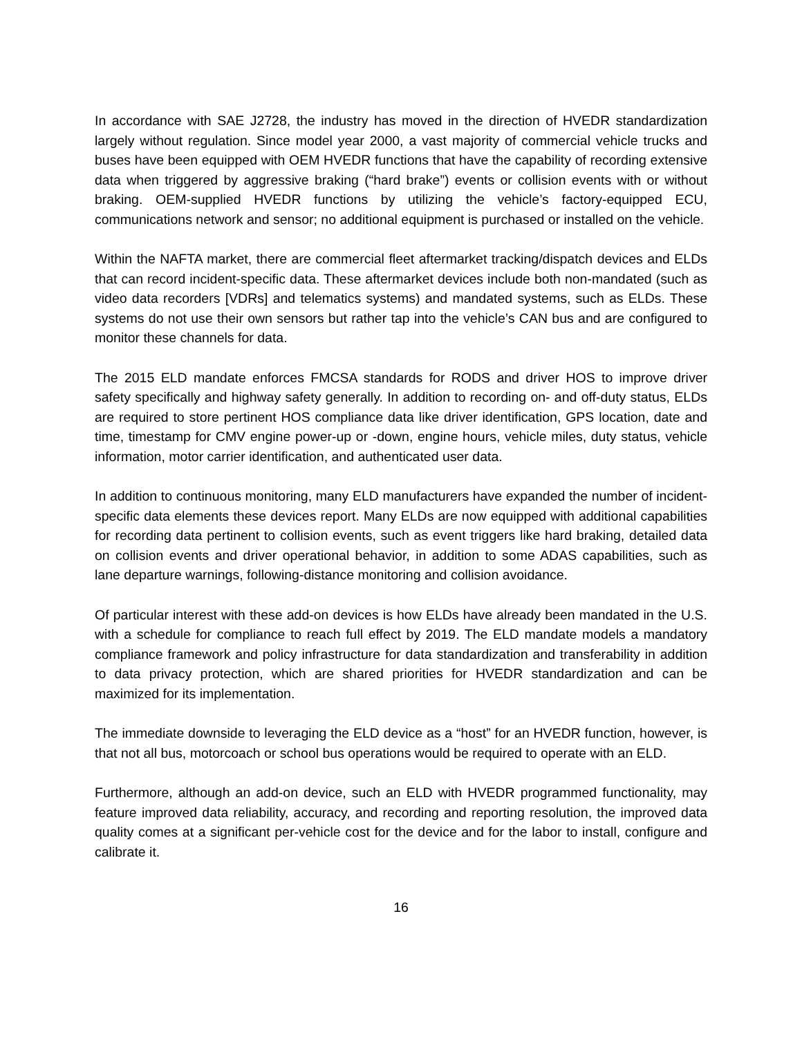In accordance with SAE J2728, the industry has moved in the direction of HVEDR standardization largely without regulation. Since model year 2000, a vast majority of commercial vehicle trucks and buses have been equipped with OEM HVEDR functions that have the capability of recording extensive data when triggered by aggressive braking (“hard brake”) events or collision events with or without braking. OEM-supplied HVEDR functions by utilizing the vehicle’s factory-equipped ECU, communications network and sensor; no additional equipment is purchased or installed on the vehicle.
Within the NAFTA market, there are commercial fleet aftermarket tracking/dispatch devices and ELDs that can record incident-specific data. These aftermarket devices include both non-mandated (such as video data recorders [VDRs] and telematics systems) and mandated systems, such as ELDs. These systems do not use their own sensors but rather tap into the vehicle’s CAN bus and are configured to monitor these channels for data.
The 2015 ELD mandate enforces FMCSA standards for RODS and driver HOS to improve driver safety specifically and highway safety generally. In addition to recording on- and off-duty status, ELDs are required to store pertinent HOS compliance data like driver identification, GPS location, date and time, timestamp for CMV engine power-up or -down, engine hours, vehicle miles, duty status, vehicle information, motor carrier identification, and authenticated user data.
In addition to continuous monitoring, many ELD manufacturers have expanded the number of incident-specific data elements these devices report. Many ELDs are now equipped with additional capabilities for recording data pertinent to collision events, such as event triggers like hard braking, detailed data on collision events and driver operational behavior, in addition to some ADAS capabilities, such as lane departure warnings, following-distance monitoring and collision avoidance.
Of particular interest with these add-on devices is how ELDs have already been mandated in the U.S. with a schedule for compliance to reach full effect by 2019. The ELD mandate models a mandatory compliance framework and policy infrastructure for data standardization and transferability in addition to data privacy protection, which are shared priorities for HVEDR standardization and can be maximized for its implementation.
The immediate downside to leveraging the ELD device as a “host” for an HVEDR function, however, is that not all bus, motorcoach or school bus operations would be required to operate with an ELD.
Furthermore, although an add-on device, such an ELD with HVEDR programmed functionality, may feature improved data reliability, accuracy, and recording and reporting resolution, the improved data quality comes at a significant per-vehicle cost for the device and for the labor to install, configure and calibrate it.
16